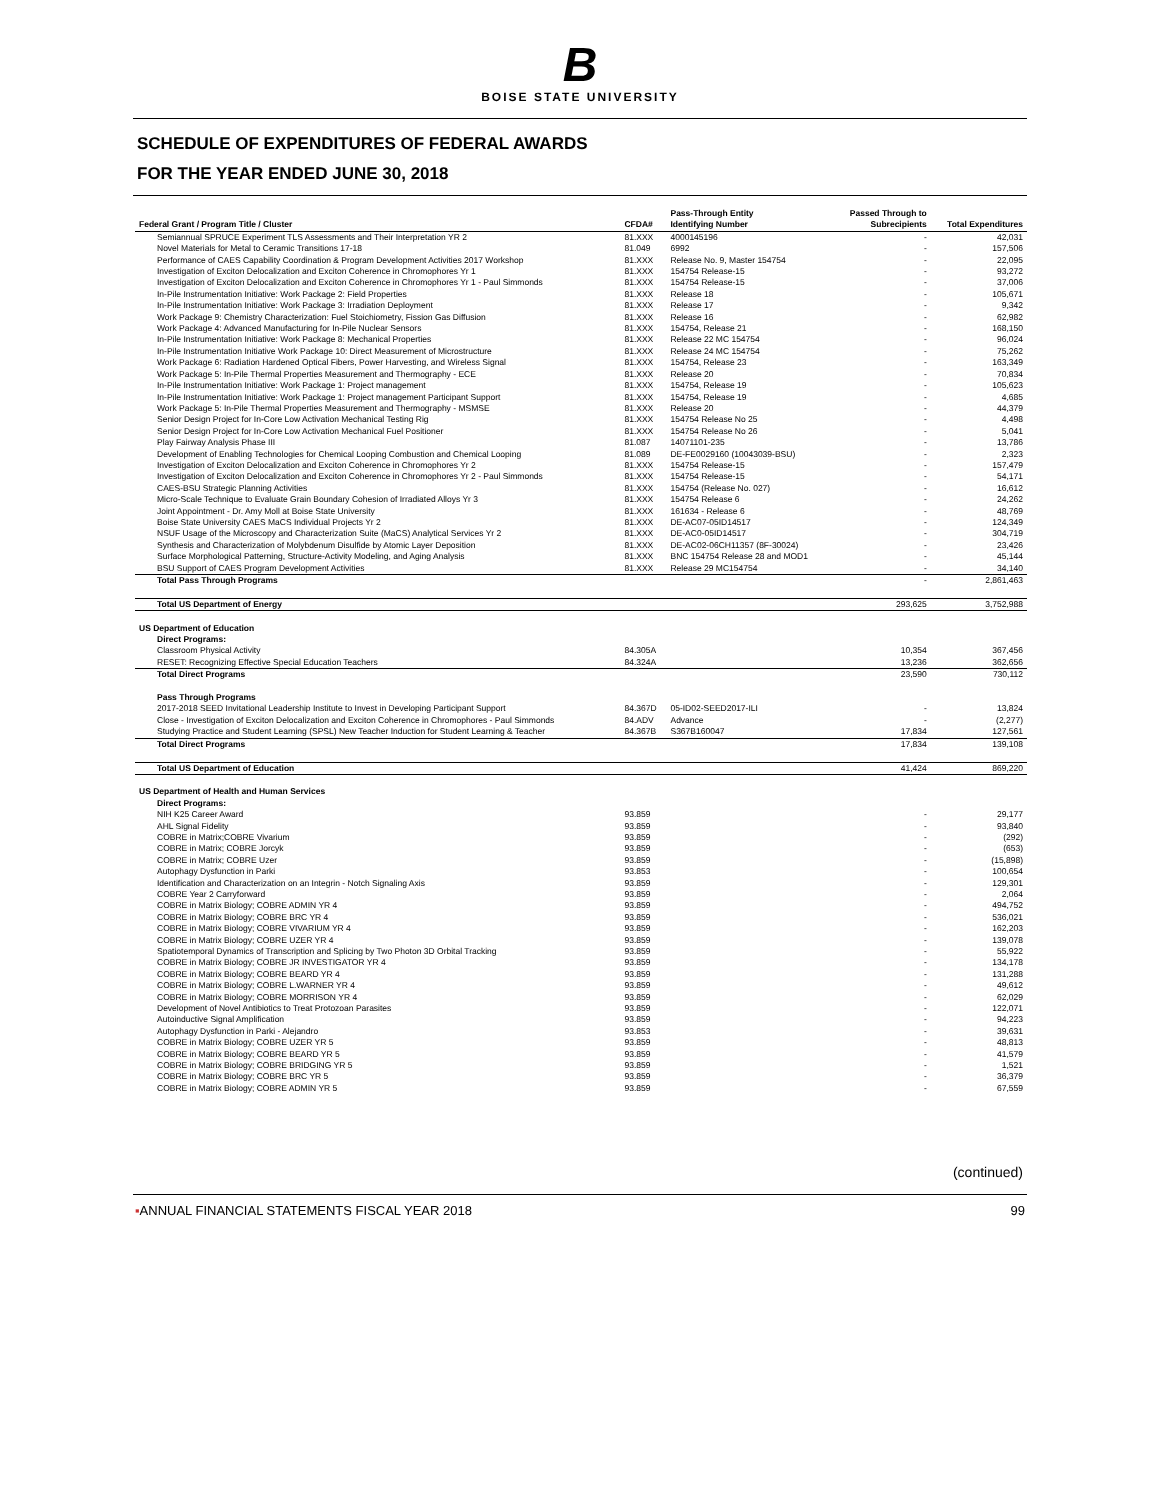B
BOISE STATE UNIVERSITY
SCHEDULE OF EXPENDITURES OF FEDERAL AWARDS
FOR THE YEAR ENDED JUNE 30, 2018
| Federal Grant / Program Title / Cluster | CFDA# | Pass-Through Entity Identifying Number | Passed Through to Subrecipients | Total Expenditures |
| --- | --- | --- | --- | --- |
| Semiannual SPRUCE Experiment TLS Assessments and Their Interpretation YR 2 | 81.XXX | 4000145196 | - | 42,031 |
| Novel Materials for Metal to Ceramic Transitions 17-18 | 81.049 | 6992 | - | 157,506 |
| Performance of CAES Capability Coordination & Program Development Activities 2017 Workshop | 81.XXX | Release No. 9, Master 154754 | - | 22,095 |
| Investigation of Exciton Delocalization and Exciton Coherence in Chromophores Yr 1 | 81.XXX | 154754 Release-15 | - | 93,272 |
| Investigation of Exciton Delocalization and Exciton Coherence in Chromophores Yr 1 - Paul Simmonds | 81.XXX | 154754 Release-15 | - | 37,006 |
| In-Pile Instrumentation Initiative: Work Package 2: Field Properties | 81.XXX | Release 18 | - | 105,671 |
| In-Pile Instrumentation Initiative: Work Package 3: Irradiation Deployment | 81.XXX | Release 17 | - | 9,342 |
| Work Package 9: Chemistry Characterization: Fuel Stoichiometry, Fission Gas Diffusion | 81.XXX | Release 16 | - | 62,982 |
| Work Package 4: Advanced Manufacturing for In-Pile Nuclear Sensors | 81.XXX | 154754, Release 21 | - | 168,150 |
| In-Pile Instrumentation Initiative: Work Package 8: Mechanical Properties | 81.XXX | Release 22 MC 154754 | - | 96,024 |
| In-Pile Instrumentation Initiative Work Package 10: Direct Measurement of Microstructure | 81.XXX | Release 24 MC 154754 | - | 75,262 |
| Work Package 6: Radiation Hardened Optical Fibers, Power Harvesting, and Wireless Signal | 81.XXX | 154754, Release 23 | - | 163,349 |
| Work Package 5: In-Pile Thermal Properties Measurement and Thermography - ECE | 81.XXX | Release 20 | - | 70,834 |
| In-Pile Instrumentation Initiative: Work Package 1: Project management | 81.XXX | 154754, Release 19 | - | 105,623 |
| In-Pile Instrumentation Initiative: Work Package 1: Project management Participant Support | 81.XXX | 154754, Release 19 | - | 4,685 |
| Work Package 5: In-Pile Thermal Properties Measurement and Thermography - MSMSE | 81.XXX | Release 20 | - | 44,379 |
| Senior Design Project for In-Core Low Activation Mechanical Testing Rig | 81.XXX | 154754 Release No 25 | - | 4,498 |
| Senior Design Project for In-Core Low Activation Mechanical Fuel Positioner | 81.XXX | 154754 Release No 26 | - | 5,041 |
| Play Fairway Analysis Phase III | 81.087 | 14071101-235 | - | 13,786 |
| Development of Enabling Technologies for Chemical Looping Combustion and Chemical Looping | 81.089 | DE-FE0029160 (10043039-BSU) | - | 2,323 |
| Investigation of Exciton Delocalization and Exciton Coherence in Chromophores Yr 2 | 81.XXX | 154754 Release-15 | - | 157,479 |
| Investigation of Exciton Delocalization and Exciton Coherence in Chromophores Yr 2 - Paul Simmonds | 81.XXX | 154754 Release-15 | - | 54,171 |
| CAES-BSU Strategic Planning Activities | 81.XXX | 154754 (Release No. 027) | - | 16,612 |
| Micro-Scale Technique to Evaluate Grain Boundary Cohesion of Irradiated Alloys Yr 3 | 81.XXX | 154754 Release 6 | - | 24,262 |
| Joint Appointment - Dr. Amy Moll at Boise State University | 81.XXX | 161634 - Release 6 | - | 48,769 |
| Boise State University CAES MaCS Individual Projects Yr 2 | 81.XXX | DE-AC07-05ID14517 | - | 124,349 |
| NSUF Usage of the Microscopy and Characterization Suite (MaCS) Analytical Services Yr 2 | 81.XXX | DE-AC0-05ID14517 | - | 304,719 |
| Synthesis and Characterization of Molybdenum Disulfide by Atomic Layer Deposition | 81.XXX | DE-AC02-06CH11357 (8F-30024) | - | 23,426 |
| Surface Morphological Patterning, Structure-Activity Modeling, and Aging Analysis | 81.XXX | BNC 154754 Release 28 and MOD1 | - | 45,144 |
| BSU Support of CAES Program Development Activities | 81.XXX | Release 29 MC154754 | - | 34,140 |
| Total Pass Through Programs | | | - | 2,861,463 |
| Total US Department of Energy | | | 293,625 | 3,752,988 |
| US Department of Education | | | | |
| Direct Programs: | | | | |
| Classroom Physical Activity | 84.305A | | 10,354 | 367,456 |
| RESET: Recognizing Effective Special Education Teachers | 84.324A | | 13,236 | 362,656 |
| Total Direct Programs | | | 23,590 | 730,112 |
| Pass Through Programs | | | | |
| 2017-2018 SEED Invitational Leadership Institute to Invest in Developing Participant Support | 84.367D | 05-ID02-SEED2017-ILI | - | 13,824 |
| Close - Investigation of Exciton Delocalization and Exciton Coherence in Chromophores - Paul Simmonds | 84.ADV | Advance | - | (2,277) |
| Studying Practice and Student Learning (SPSL) New Teacher Induction for Student Learning & Teacher | 84.367B | S367B160047 | 17,834 | 127,561 |
| Total Direct Programs | | | 17,834 | 139,108 |
| Total US Department of Education | | | 41,424 | 869,220 |
| US Department of Health and Human Services | | | | |
| Direct Programs: | | | | |
| NIH K25 Career Award | 93.859 | | - | 29,177 |
| AHL Signal Fidelity | 93.859 | | - | 93,840 |
| COBRE in Matrix;COBRE Vivarium | 93.859 | | - | (292) |
| COBRE in Matrix; COBRE Jorcyk | 93.859 | | - | (653) |
| COBRE in Matrix; COBRE Uzer | 93.859 | | - | (15,898) |
| Autophagy Dysfunction in Parki | 93.853 | | - | 100,654 |
| Identification and Characterization on an Integrin - Notch Signaling Axis | 93.859 | | - | 129,301 |
| COBRE Year 2 Carryforward | 93.859 | | - | 2,064 |
| COBRE in Matrix Biology; COBRE ADMIN YR 4 | 93.859 | | - | 494,752 |
| COBRE in Matrix Biology; COBRE BRC YR 4 | 93.859 | | - | 536,021 |
| COBRE in Matrix Biology; COBRE VIVARIUM YR 4 | 93.859 | | - | 162,203 |
| COBRE in Matrix Biology; COBRE UZER YR 4 | 93.859 | | - | 139,078 |
| Spatiotemporal Dynamics of Transcription and Splicing by Two Photon 3D Orbital Tracking | 93.859 | | - | 55,922 |
| COBRE in Matrix Biology; COBRE JR INVESTIGATOR YR 4 | 93.859 | | - | 134,178 |
| COBRE in Matrix Biology; COBRE BEARD YR 4 | 93.859 | | - | 131,288 |
| COBRE in Matrix Biology; COBRE L.WARNER YR 4 | 93.859 | | - | 49,612 |
| COBRE in Matrix Biology; COBRE MORRISON YR 4 | 93.859 | | - | 62,029 |
| Development of Novel Antibiotics to Treat Protozoan Parasites | 93.859 | | - | 122,071 |
| Autoinductive Signal Amplification | 93.859 | | - | 94,223 |
| Autophagy Dysfunction in Parki - Alejandro | 93.853 | | - | 39,631 |
| COBRE in Matrix Biology; COBRE UZER YR 5 | 93.859 | | - | 48,813 |
| COBRE in Matrix Biology; COBRE BEARD YR 5 | 93.859 | | - | 41,579 |
| COBRE in Matrix Biology; COBRE BRIDGING YR 5 | 93.859 | | - | 1,521 |
| COBRE in Matrix Biology; COBRE BRC YR 5 | 93.859 | | - | 36,379 |
| COBRE in Matrix Biology; COBRE ADMIN YR 5 | 93.859 | | - | 67,559 |
(continued)
▪ANNUAL FINANCIAL STATEMENTS FISCAL YEAR 2018 99